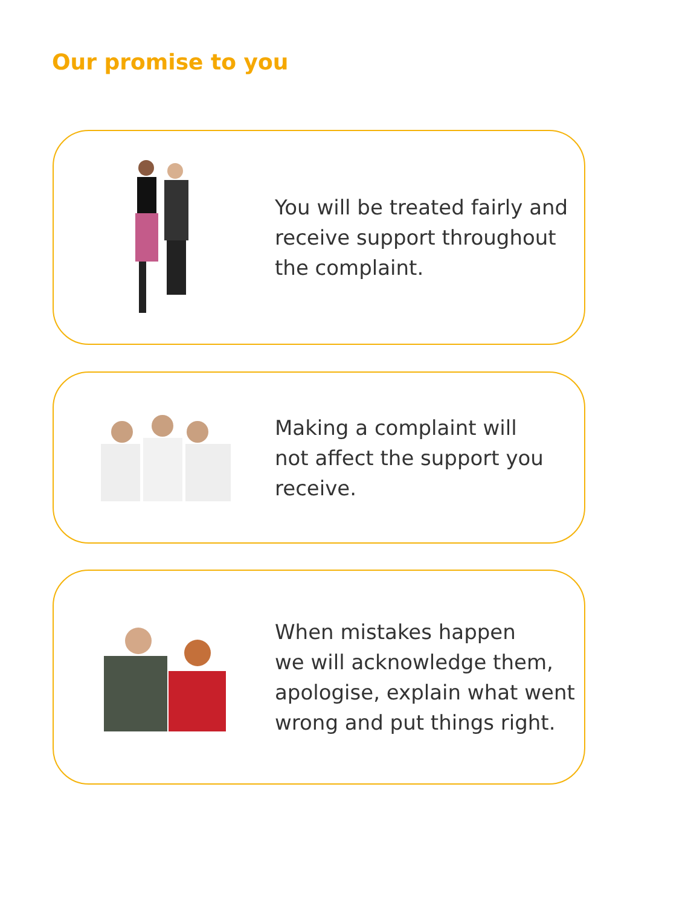Our promise to you
You will be treated fairly and
receive support throughout
the complaint.
Making a complaint will
not affect the support you
receive.
When mistakes happen
we will acknowledge them,
apologise, explain what went
wrong and put things right.